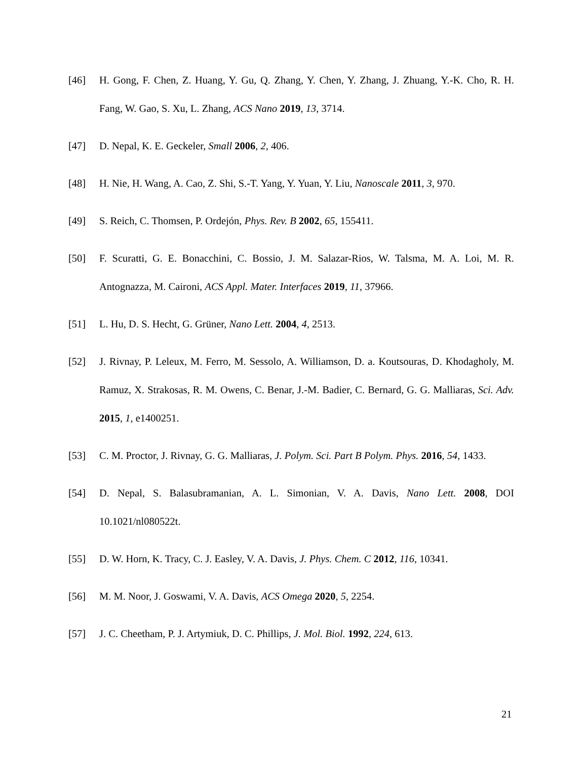[46] H. Gong, F. Chen, Z. Huang, Y. Gu, Q. Zhang, Y. Chen, Y. Zhang, J. Zhuang, Y.-K. Cho, R. H. Fang, W. Gao, S. Xu, L. Zhang, ACS Nano 2019, 13, 3714.
[47] D. Nepal, K. E. Geckeler, Small 2006, 2, 406.
[48] H. Nie, H. Wang, A. Cao, Z. Shi, S.-T. Yang, Y. Yuan, Y. Liu, Nanoscale 2011, 3, 970.
[49] S. Reich, C. Thomsen, P. Ordejón, Phys. Rev. B 2002, 65, 155411.
[50] F. Scuratti, G. E. Bonacchini, C. Bossio, J. M. Salazar-Rios, W. Talsma, M. A. Loi, M. R. Antognazza, M. Caironi, ACS Appl. Mater. Interfaces 2019, 11, 37966.
[51] L. Hu, D. S. Hecht, G. Grüner, Nano Lett. 2004, 4, 2513.
[52] J. Rivnay, P. Leleux, M. Ferro, M. Sessolo, A. Williamson, D. a. Koutsouras, D. Khodagholy, M. Ramuz, X. Strakosas, R. M. Owens, C. Benar, J.-M. Badier, C. Bernard, G. G. Malliaras, Sci. Adv. 2015, 1, e1400251.
[53] C. M. Proctor, J. Rivnay, G. G. Malliaras, J. Polym. Sci. Part B Polym. Phys. 2016, 54, 1433.
[54] D. Nepal, S. Balasubramanian, A. L. Simonian, V. A. Davis, Nano Lett. 2008, DOI 10.1021/nl080522t.
[55] D. W. Horn, K. Tracy, C. J. Easley, V. A. Davis, J. Phys. Chem. C 2012, 116, 10341.
[56] M. M. Noor, J. Goswami, V. A. Davis, ACS Omega 2020, 5, 2254.
[57] J. C. Cheetham, P. J. Artymiuk, D. C. Phillips, J. Mol. Biol. 1992, 224, 613.
21